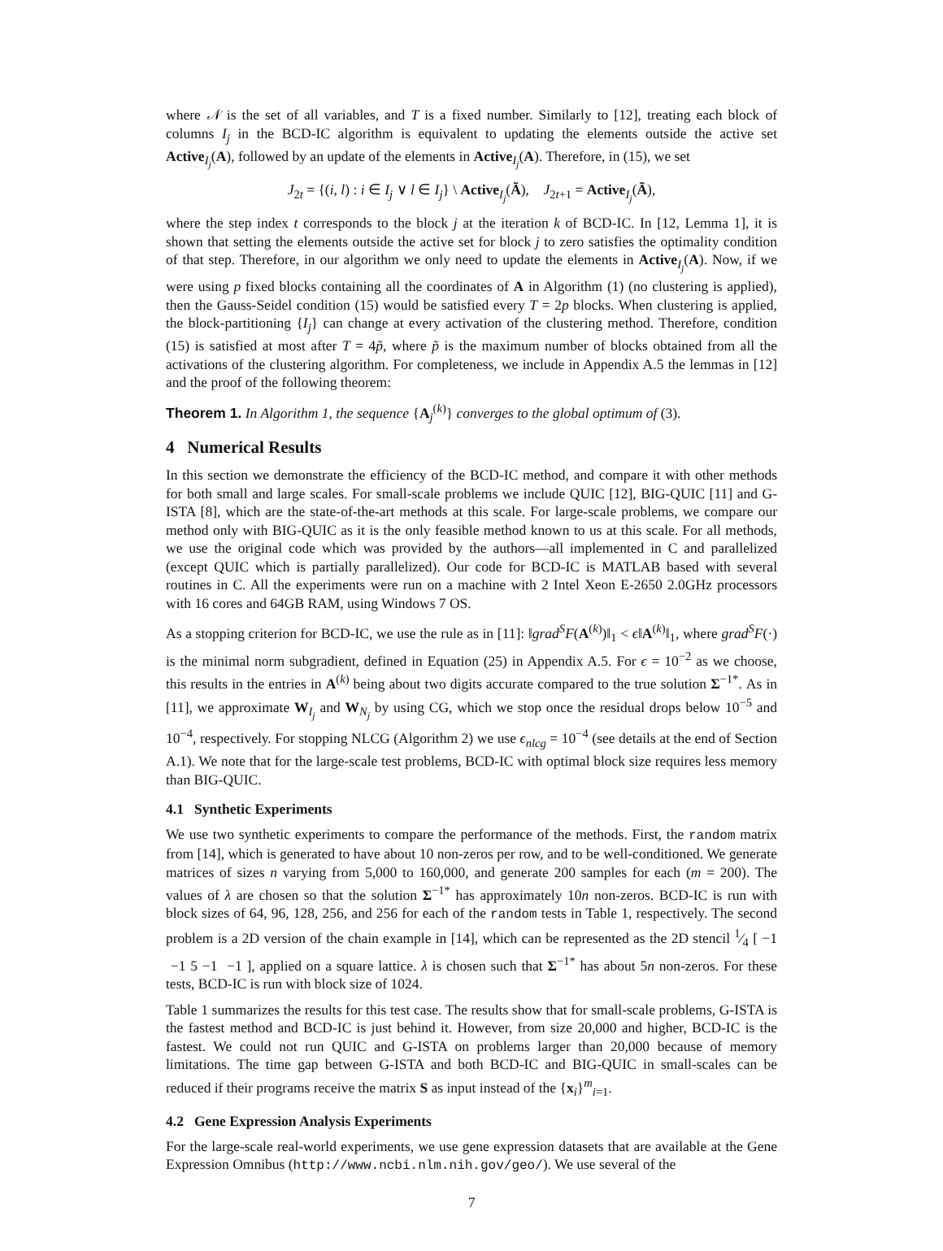where 𝒩 is the set of all variables, and T is a fixed number. Similarly to [12], treating each block of columns I<sub>j</sub> in the BCD-IC algorithm is equivalent to updating the elements outside the active set Active<sub>I<sub>j</sub></sub>(A), followed by an update of the elements in Active<sub>I<sub>j</sub></sub>(A). Therefore, in (15), we set
J<sub>2t</sub> = {(i, l) : i ∈ I<sub>j</sub> ∨ l ∈ I<sub>j</sub>} \ Active<sub>I<sub>j</sub></sub>(Ã), J<sub>2t+1</sub> = Active<sub>I<sub>j</sub></sub>(Ã),
where the step index t corresponds to the block j at the iteration k of BCD-IC. In [12, Lemma 1], it is shown that setting the elements outside the active set for block j to zero satisfies the optimality condition of that step. Therefore, in our algorithm we only need to update the elements in Active<sub>I<sub>j</sub></sub>(A). Now, if we were using p fixed blocks containing all the coordinates of A in Algorithm (1) (no clustering is applied), then the Gauss-Seidel condition (15) would be satisfied every T = 2p blocks. When clustering is applied, the block-partitioning {I<sub>j</sub>} can change at every activation of the clustering method. Therefore, condition (15) is satisfied at most after T = 4p̃, where p̃ is the maximum number of blocks obtained from all the activations of the clustering algorithm. For completeness, we include in Appendix A.5 the lemmas in [12] and the proof of the following theorem:
Theorem 1. In Algorithm 1, the sequence {A<sub>j</sub><sup>(k)</sup>} converges to the global optimum of (3).
4 Numerical Results
In this section we demonstrate the efficiency of the BCD-IC method, and compare it with other methods for both small and large scales. For small-scale problems we include QUIC [12], BIG-QUIC [11] and G-ISTA [8], which are the state-of-the-art methods at this scale. For large-scale problems, we compare our method only with BIG-QUIC as it is the only feasible method known to us at this scale. For all methods, we use the original code which was provided by the authors—all implemented in C and parallelized (except QUIC which is partially parallelized). Our code for BCD-IC is MATLAB based with several routines in C. All the experiments were run on a machine with 2 Intel Xeon E-2650 2.0GHz processors with 16 cores and 64GB RAM, using Windows 7 OS.
As a stopping criterion for BCD-IC, we use the rule as in [11]: ‖grad<sup>S</sup>F(A<sup>(k)</sup>)‖<sub>1</sub> < ϵ‖A<sup>(k)</sup>‖<sub>1</sub>, where grad<sup>S</sup>F(·) is the minimal norm subgradient, defined in Equation (25) in Appendix A.5. For ϵ = 10<sup>−2</sup> as we choose, this results in the entries in A<sup>(k)</sup> being about two digits accurate compared to the true solution Σ<sup>−1*</sup>. As in [11], we approximate W<sub>I<sub>j</sub></sub> and W<sub>N<sub>j</sub></sub> by using CG, which we stop once the residual drops below 10<sup>−5</sup> and 10<sup>−4</sup>, respectively. For stopping NLCG (Algorithm 2) we use ϵ<sub>nlcg</sub> = 10<sup>−4</sup> (see details at the end of Section A.1). We note that for the large-scale test problems, BCD-IC with optimal block size requires less memory than BIG-QUIC.
4.1 Synthetic Experiments
We use two synthetic experiments to compare the performance of the methods. First, the random matrix from [14], which is generated to have about 10 non-zeros per row, and to be well-conditioned. We generate matrices of sizes n varying from 5,000 to 160,000, and generate 200 samples for each (m = 200). The values of λ are chosen so that the solution Σ<sup>−1*</sup> has approximately 10n non-zeros. BCD-IC is run with block sizes of 64, 96, 128, 256, and 256 for each of the random tests in Table 1, respectively. The second problem is a 2D version of the chain example in [14], which can be represented as the 2D stencil 1⁄4 [ −1 −1 5 −1 −1 ], applied on a square lattice. λ is chosen such that Σ<sup>−1*</sup> has about 5n non-zeros. For these tests, BCD-IC is run with block size of 1024.
Table 1 summarizes the results for this test case. The results show that for small-scale problems, G-ISTA is the fastest method and BCD-IC is just behind it. However, from size 20,000 and higher, BCD-IC is the fastest. We could not run QUIC and G-ISTA on problems larger than 20,000 because of memory limitations. The time gap between G-ISTA and both BCD-IC and BIG-QUIC in small-scales can be reduced if their programs receive the matrix S as input instead of the {x<sub>i</sub>}<sup>m</sup><sub>i=1</sub>.
4.2 Gene Expression Analysis Experiments
For the large-scale real-world experiments, we use gene expression datasets that are available at the Gene Expression Omnibus (http://www.ncbi.nlm.nih.gov/geo/). We use several of the
7